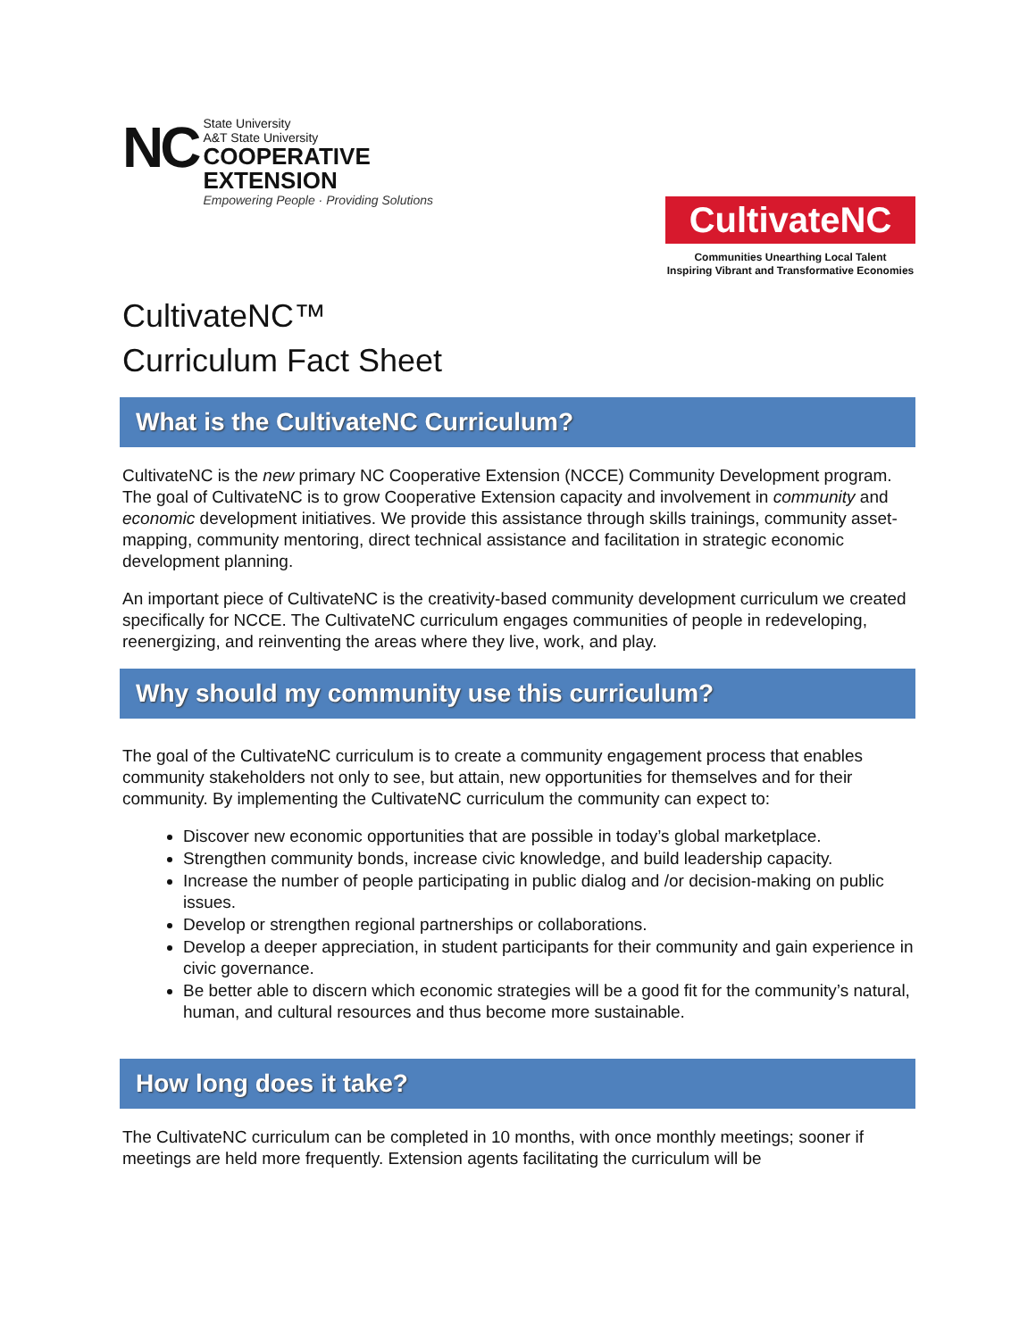NC
State University
A&T State University
COOPERATIVE
EXTENSION
Empowering People · Providing Solutions
CultivateNC
Communities Unearthing Local Talent
Inspiring Vibrant and Transformative Economies
CultivateNC™
Curriculum Fact Sheet
What is the CultivateNC Curriculum?
CultivateNC is the new primary NC Cooperative Extension (NCCE) Community Development program. The goal of CultivateNC is to grow Cooperative Extension capacity and involvement in community and economic development initiatives. We provide this assistance through skills trainings, community asset-mapping, community mentoring, direct technical assistance and facilitation in strategic economic development planning.
An important piece of CultivateNC is the creativity-based community development curriculum we created specifically for NCCE. The CultivateNC curriculum engages communities of people in redeveloping, reenergizing, and reinventing the areas where they live, work, and play.
Why should my community use this curriculum?
The goal of the CultivateNC curriculum is to create a community engagement process that enables community stakeholders not only to see, but attain, new opportunities for themselves and for their community. By implementing the CultivateNC curriculum the community can expect to:
Discover new economic opportunities that are possible in today’s global marketplace.
Strengthen community bonds, increase civic knowledge, and build leadership capacity.
Increase the number of people participating in public dialog and /or decision-making on public issues.
Develop or strengthen regional partnerships or collaborations.
Develop a deeper appreciation, in student participants for their community and gain experience in civic governance.
Be better able to discern which economic strategies will be a good fit for the community’s natural, human, and cultural resources and thus become more sustainable.
How long does it take?
The CultivateNC curriculum can be completed in 10 months, with once monthly meetings; sooner if meetings are held more frequently. Extension agents facilitating the curriculum will be